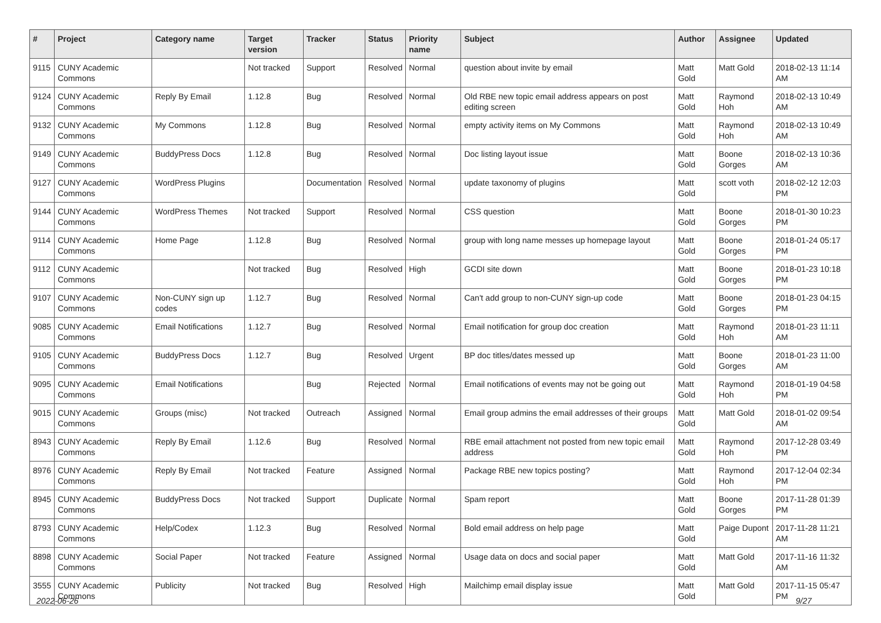| # | Project | Category name | Target version | Tracker | Status | Priority name | Subject | Author | Assignee | Updated |
| --- | --- | --- | --- | --- | --- | --- | --- | --- | --- | --- |
| 9115 | CUNY Academic Commons | | Not tracked | Support | Resolved | Normal | question about invite by email | Matt Gold | Matt Gold | 2018-02-13 11:14 AM |
| 9124 | CUNY Academic Commons | Reply By Email | 1.12.8 | Bug | Resolved | Normal | Old RBE new topic email address appears on post editing screen | Matt Gold | Raymond Hoh | 2018-02-13 10:49 AM |
| 9132 | CUNY Academic Commons | My Commons | 1.12.8 | Bug | Resolved | Normal | empty activity items on My Commons | Matt Gold | Raymond Hoh | 2018-02-13 10:49 AM |
| 9149 | CUNY Academic Commons | BuddyPress Docs | 1.12.8 | Bug | Resolved | Normal | Doc listing layout issue | Matt Gold | Boone Gorges | 2018-02-13 10:36 AM |
| 9127 | CUNY Academic Commons | WordPress Plugins | | Documentation | Resolved | Normal | update taxonomy of plugins | Matt Gold | scott voth | 2018-02-12 12:03 PM |
| 9144 | CUNY Academic Commons | WordPress Themes | Not tracked | Support | Resolved | Normal | CSS question | Matt Gold | Boone Gorges | 2018-01-30 10:23 PM |
| 9114 | CUNY Academic Commons | Home Page | 1.12.8 | Bug | Resolved | Normal | group with long name messes up homepage layout | Matt Gold | Boone Gorges | 2018-01-24 05:17 PM |
| 9112 | CUNY Academic Commons | | Not tracked | Bug | Resolved | High | GCDI site down | Matt Gold | Boone Gorges | 2018-01-23 10:18 PM |
| 9107 | CUNY Academic Commons | Non-CUNY sign up codes | 1.12.7 | Bug | Resolved | Normal | Can't add group to non-CUNY sign-up code | Matt Gold | Boone Gorges | 2018-01-23 04:15 PM |
| 9085 | CUNY Academic Commons | Email Notifications | 1.12.7 | Bug | Resolved | Normal | Email notification for group doc creation | Matt Gold | Raymond Hoh | 2018-01-23 11:11 AM |
| 9105 | CUNY Academic Commons | BuddyPress Docs | 1.12.7 | Bug | Resolved | Urgent | BP doc titles/dates messed up | Matt Gold | Boone Gorges | 2018-01-23 11:00 AM |
| 9095 | CUNY Academic Commons | Email Notifications | | Bug | Rejected | Normal | Email notifications of events may not be going out | Matt Gold | Raymond Hoh | 2018-01-19 04:58 PM |
| 9015 | CUNY Academic Commons | Groups (misc) | Not tracked | Outreach | Assigned | Normal | Email group admins the email addresses of their groups | Matt Gold | Matt Gold | 2018-01-02 09:54 AM |
| 8943 | CUNY Academic Commons | Reply By Email | 1.12.6 | Bug | Resolved | Normal | RBE email attachment not posted from new topic email address | Matt Gold | Raymond Hoh | 2017-12-28 03:49 PM |
| 8976 | CUNY Academic Commons | Reply By Email | Not tracked | Feature | Assigned | Normal | Package RBE new topics posting? | Matt Gold | Raymond Hoh | 2017-12-04 02:34 PM |
| 8945 | CUNY Academic Commons | BuddyPress Docs | Not tracked | Support | Duplicate | Normal | Spam report | Matt Gold | Boone Gorges | 2017-11-28 01:39 PM |
| 8793 | CUNY Academic Commons | Help/Codex | 1.12.3 | Bug | Resolved | Normal | Bold email address on help page | Matt Gold | Paige Dupont | 2017-11-28 11:21 AM |
| 8898 | CUNY Academic Commons | Social Paper | Not tracked | Feature | Assigned | Normal | Usage data on docs and social paper | Matt Gold | Matt Gold | 2017-11-16 11:32 AM |
| 3555 | CUNY Academic Commons | Publicity | Not tracked | Bug | Resolved | High | Mailchimp email display issue | Matt Gold | Matt Gold | 2017-11-15 05:47 PM |
2022-06-26 9/27